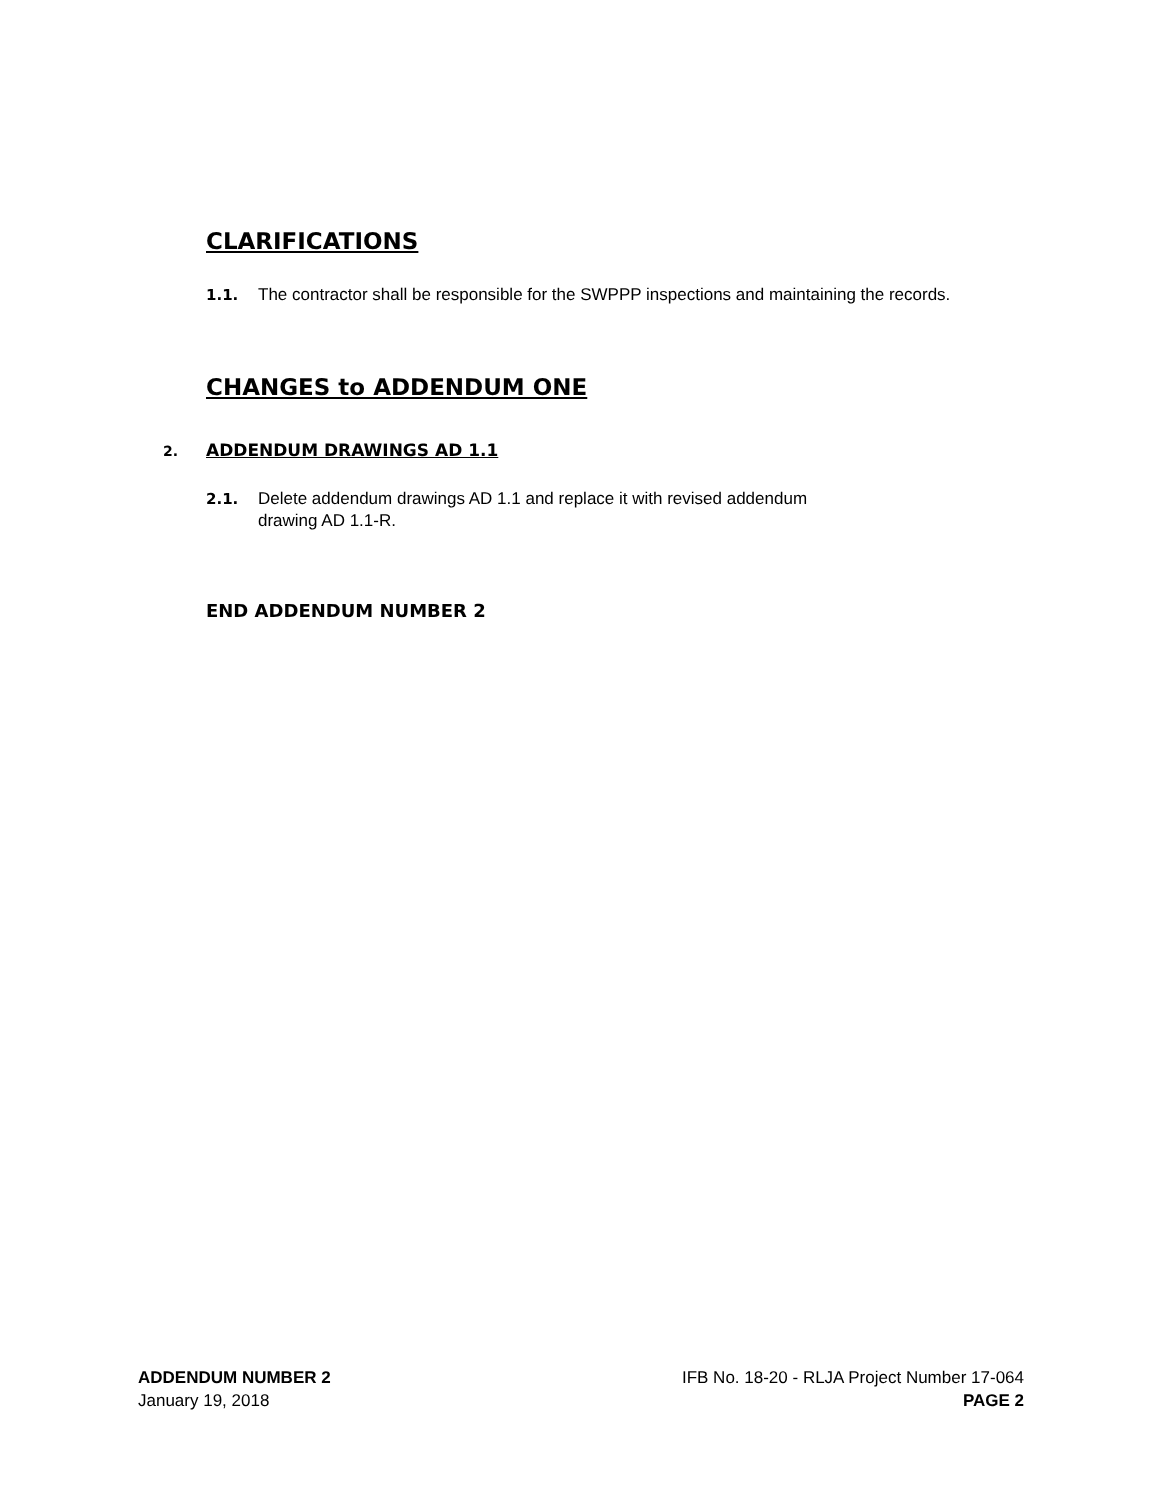CLARIFICATIONS
1.1. The contractor shall be responsible for the SWPPP inspections and maintaining the records.
CHANGES to ADDENDUM ONE
2. ADDENDUM DRAWINGS AD 1.1
2.1. Delete addendum drawings AD 1.1 and replace it with revised addendum
drawing AD 1.1-R.
END ADDENDUM NUMBER 2
ADDENDUM NUMBER 2
January 19, 2018
IFB No. 18-20 - RLJA Project Number 17-064
PAGE 2